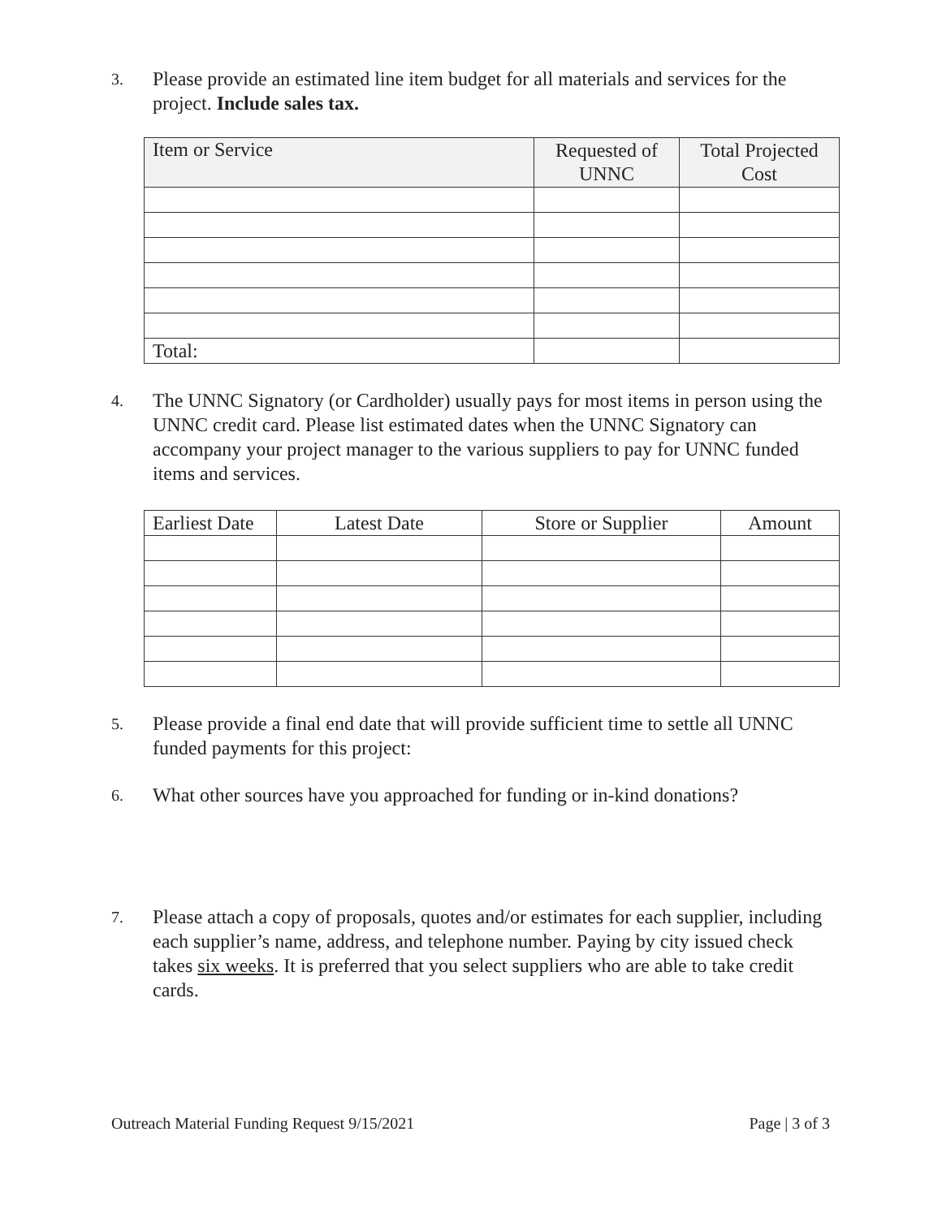3.
Please provide an estimated line item budget for all materials and services for the project. Include sales tax.
| Item or Service | Requested of UNNC | Total Projected Cost |
| --- | --- | --- |
| Total: | | |
4.
The UNNC Signatory (or Cardholder) usually pays for most items in person using the UNNC credit card. Please list estimated dates when the UNNC Signatory can accompany your project manager to the various suppliers to pay for UNNC funded items and services.
| Earliest Date | Latest Date | Store or Supplier | Amount |
5.
Please provide a final end date that will provide sufficient time to settle all UNNC funded payments for this project:
6.
What other sources have you approached for funding or in-kind donations?
7.
Please attach a copy of proposals, quotes and/or estimates for each supplier, including each supplier’s name, address, and telephone number. Paying by city issued check takes six weeks. It is preferred that you select suppliers who are able to take credit cards.
Outreach Material Funding Request 9/15/2021 Page | 3 of 3